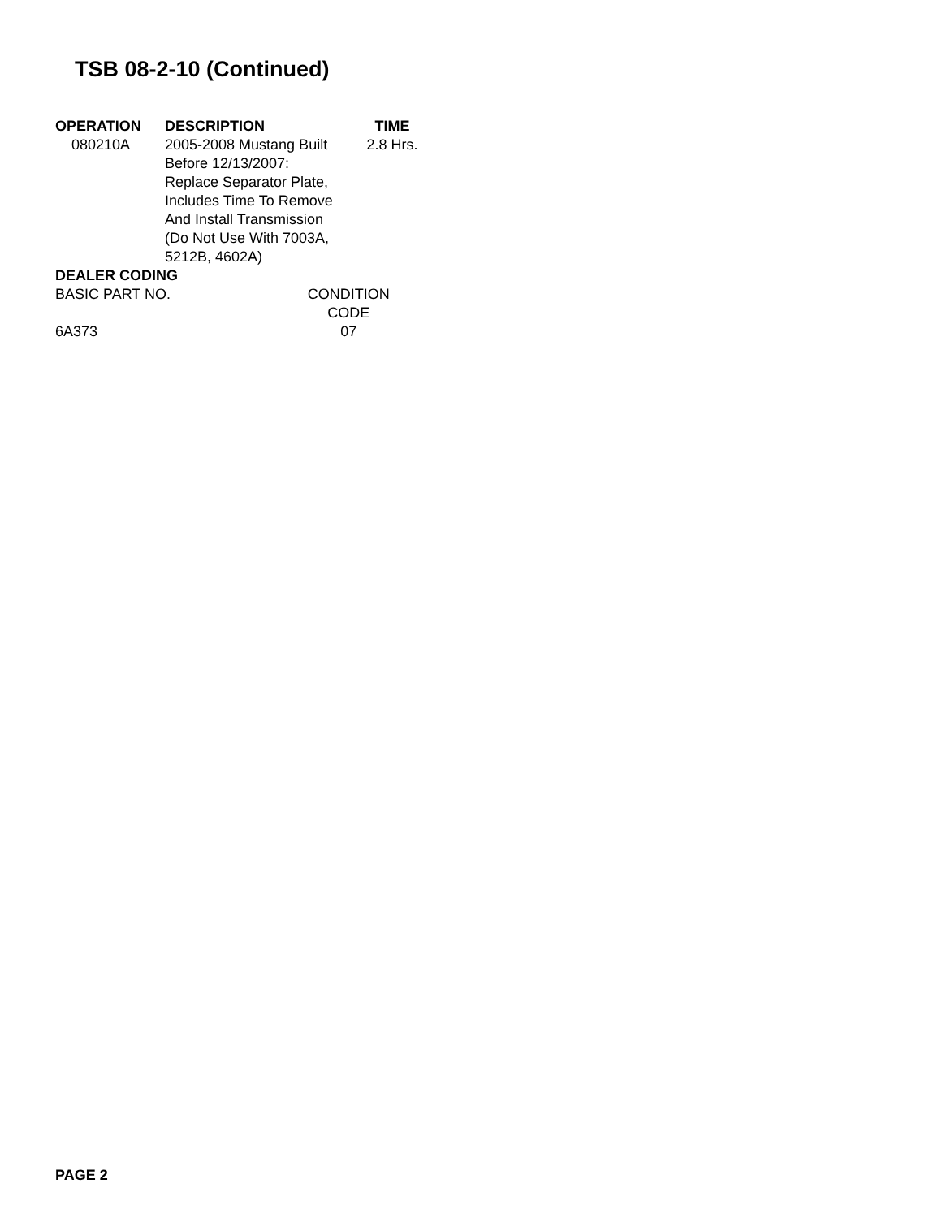TSB 08-2-10 (Continued)
| OPERATION | DESCRIPTION | TIME |
| --- | --- | --- |
| 080210A | 2005-2008 Mustang Built Before 12/13/2007: Replace Separator Plate, Includes Time To Remove And Install Transmission (Do Not Use With 7003A, 5212B, 4602A) | 2.8 Hrs. |
DEALER CODING
| BASIC PART NO. | CONDITION CODE |
| --- | --- |
| 6A373 | 07 |
PAGE 2